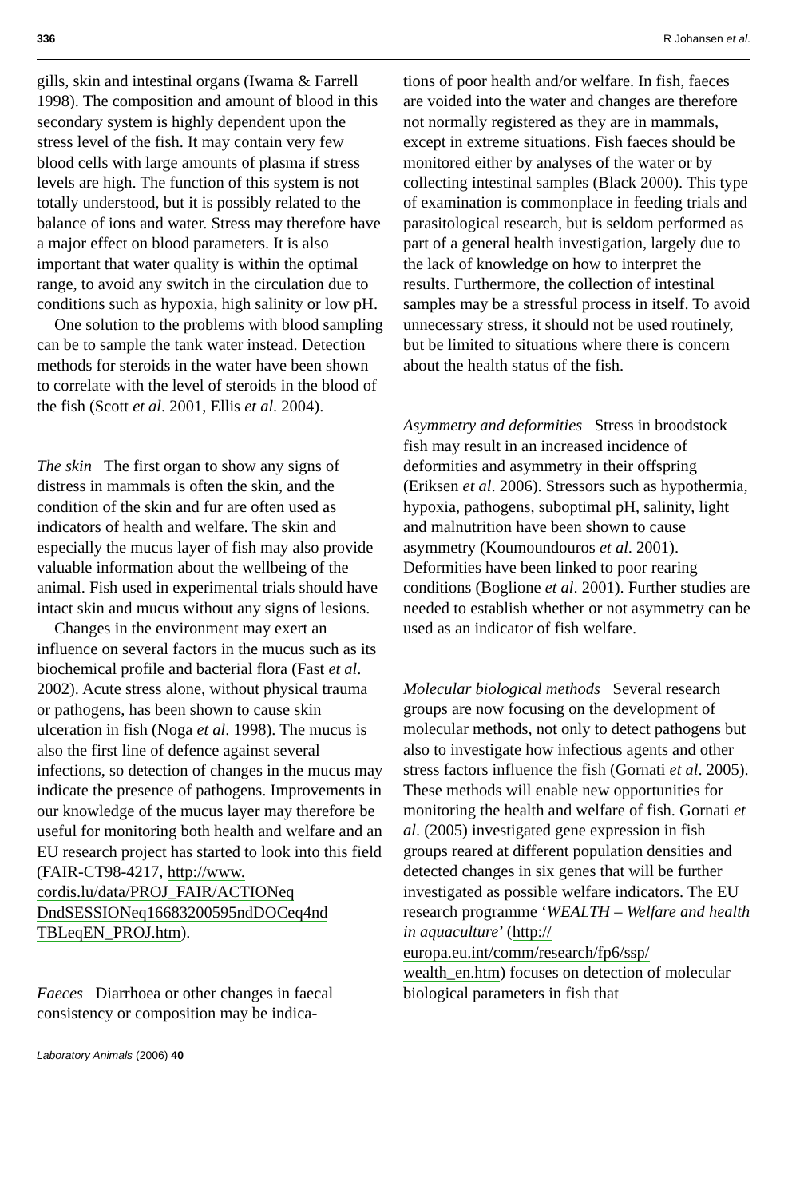336 R Johansen et al.
gills, skin and intestinal organs (Iwama & Farrell 1998). The composition and amount of blood in this secondary system is highly dependent upon the stress level of the fish. It may contain very few blood cells with large amounts of plasma if stress levels are high. The function of this system is not totally understood, but it is possibly related to the balance of ions and water. Stress may therefore have a major effect on blood parameters. It is also important that water quality is within the optimal range, to avoid any switch in the circulation due to conditions such as hypoxia, high salinity or low pH.
One solution to the problems with blood sampling can be to sample the tank water instead. Detection methods for steroids in the water have been shown to correlate with the level of steroids in the blood of the fish (Scott et al. 2001, Ellis et al. 2004).
The skin The first organ to show any signs of distress in mammals is often the skin, and the condition of the skin and fur are often used as indicators of health and welfare. The skin and especially the mucus layer of fish may also provide valuable information about the wellbeing of the animal. Fish used in experimental trials should have intact skin and mucus without any signs of lesions.
Changes in the environment may exert an influence on several factors in the mucus such as its biochemical profile and bacterial flora (Fast et al. 2002). Acute stress alone, without physical trauma or pathogens, has been shown to cause skin ulceration in fish (Noga et al. 1998). The mucus is also the first line of defence against several infections, so detection of changes in the mucus may indicate the presence of pathogens. Improvements in our knowledge of the mucus layer may therefore be useful for monitoring both health and welfare and an EU research project has started to look into this field (FAIR-CT98-4217, http://www. cordis.lu/data/PROJ_FAIR/ACTIONeq DndSESSIONeq16683200595ndDOCeq4nd TBLeqEN_PROJ.htm).
Faeces Diarrhoea or other changes in faecal consistency or composition may be indica-
tions of poor health and/or welfare. In fish, faeces are voided into the water and changes are therefore not normally registered as they are in mammals, except in extreme situations. Fish faeces should be monitored either by analyses of the water or by collecting intestinal samples (Black 2000). This type of examination is commonplace in feeding trials and parasitological research, but is seldom performed as part of a general health investigation, largely due to the lack of knowledge on how to interpret the results. Furthermore, the collection of intestinal samples may be a stressful process in itself. To avoid unnecessary stress, it should not be used routinely, but be limited to situations where there is concern about the health status of the fish.
Asymmetry and deformities Stress in broodstock fish may result in an increased incidence of deformities and asymmetry in their offspring (Eriksen et al. 2006). Stressors such as hypothermia, hypoxia, pathogens, suboptimal pH, salinity, light and malnutrition have been shown to cause asymmetry (Koumoundouros et al. 2001). Deformities have been linked to poor rearing conditions (Boglione et al. 2001). Further studies are needed to establish whether or not asymmetry can be used as an indicator of fish welfare.
Molecular biological methods Several research groups are now focusing on the development of molecular methods, not only to detect pathogens but also to investigate how infectious agents and other stress factors influence the fish (Gornati et al. 2005). These methods will enable new opportunities for monitoring the health and welfare of fish. Gornati et al. (2005) investigated gene expression in fish groups reared at different population densities and detected changes in six genes that will be further investigated as possible welfare indicators. The EU research programme ‘WEALTH – Welfare and health in aquaculture’ (http:// europa.eu.int/comm/research/fp6/ssp/ wealth_en.htm) focuses on detection of molecular biological parameters in fish that
Laboratory Animals (2006) 40